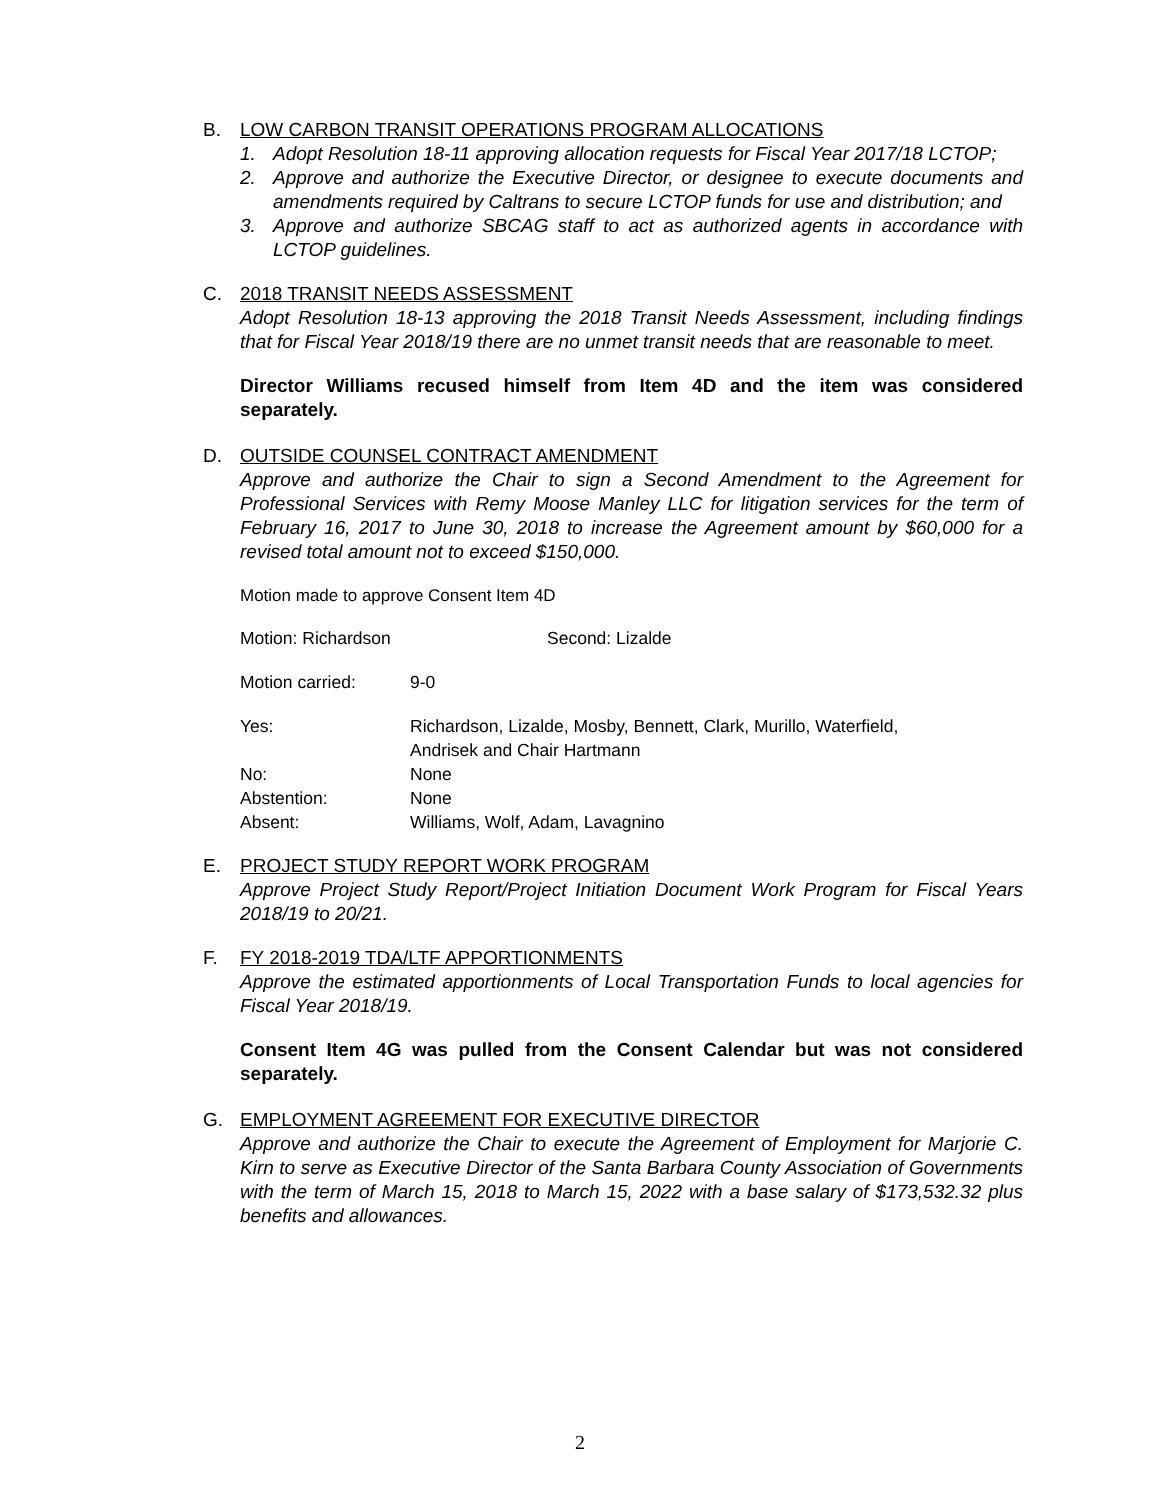B. LOW CARBON TRANSIT OPERATIONS PROGRAM ALLOCATIONS
1. Adopt Resolution 18-11 approving allocation requests for Fiscal Year 2017/18 LCTOP;
2. Approve and authorize the Executive Director, or designee to execute documents and amendments required by Caltrans to secure LCTOP funds for use and distribution; and
3. Approve and authorize SBCAG staff to act as authorized agents in accordance with LCTOP guidelines.
C. 2018 TRANSIT NEEDS ASSESSMENT
Adopt Resolution 18-13 approving the 2018 Transit Needs Assessment, including findings that for Fiscal Year 2018/19 there are no unmet transit needs that are reasonable to meet.
Director Williams recused himself from Item 4D and the item was considered separately.
D. OUTSIDE COUNSEL CONTRACT AMENDMENT
Approve and authorize the Chair to sign a Second Amendment to the Agreement for Professional Services with Remy Moose Manley LLC for litigation services for the term of February 16, 2017 to June 30, 2018 to increase the Agreement amount by $60,000 for a revised total amount not to exceed $150,000.
Motion made to approve Consent Item 4D
Motion: Richardson Second: Lizalde
Motion carried: 9-0
Yes: Richardson, Lizalde, Mosby, Bennett, Clark, Murillo, Waterfield,
Andrisek and Chair Hartmann
No: None
Abstention: None
Absent: Williams, Wolf, Adam, Lavagnino
E. PROJECT STUDY REPORT WORK PROGRAM
Approve Project Study Report/Project Initiation Document Work Program for Fiscal Years 2018/19 to 20/21.
F. FY 2018-2019 TDA/LTF APPORTIONMENTS
Approve the estimated apportionments of Local Transportation Funds to local agencies for Fiscal Year 2018/19.
Consent Item 4G was pulled from the Consent Calendar but was not considered separately.
G. EMPLOYMENT AGREEMENT FOR EXECUTIVE DIRECTOR
Approve and authorize the Chair to execute the Agreement of Employment for Marjorie C. Kirn to serve as Executive Director of the Santa Barbara County Association of Governments with the term of March 15, 2018 to March 15, 2022 with a base salary of $173,532.32 plus benefits and allowances.
2